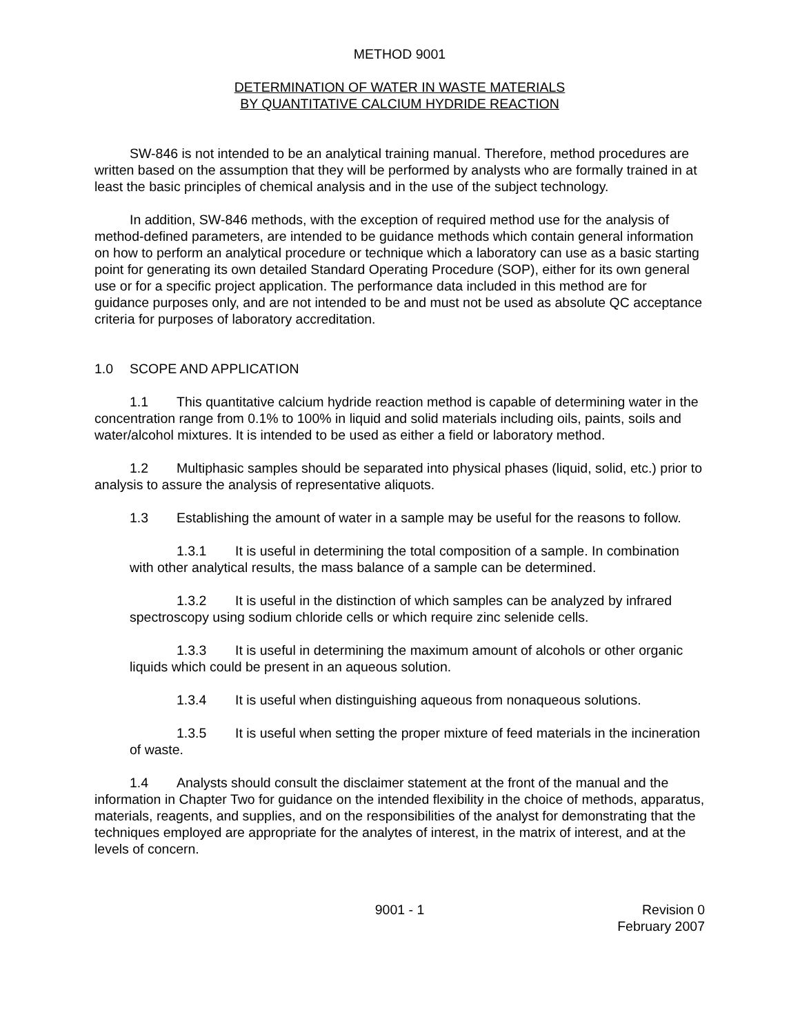METHOD 9001
DETERMINATION OF WATER IN WASTE MATERIALS
BY QUANTITATIVE CALCIUM HYDRIDE REACTION
SW-846 is not intended to be an analytical training manual. Therefore, method procedures are written based on the assumption that they will be performed by analysts who are formally trained in at least the basic principles of chemical analysis and in the use of the subject technology.
In addition, SW-846 methods, with the exception of required method use for the analysis of method-defined parameters, are intended to be guidance methods which contain general information on how to perform an analytical procedure or technique which a laboratory can use as a basic starting point for generating its own detailed Standard Operating Procedure (SOP), either for its own general use or for a specific project application. The performance data included in this method are for guidance purposes only, and are not intended to be and must not be used as absolute QC acceptance criteria for purposes of laboratory accreditation.
1.0 SCOPE AND APPLICATION
1.1 This quantitative calcium hydride reaction method is capable of determining water in the concentration range from 0.1% to 100% in liquid and solid materials including oils, paints, soils and water/alcohol mixtures. It is intended to be used as either a field or laboratory method.
1.2 Multiphasic samples should be separated into physical phases (liquid, solid, etc.) prior to analysis to assure the analysis of representative aliquots.
1.3 Establishing the amount of water in a sample may be useful for the reasons to follow.
1.3.1 It is useful in determining the total composition of a sample. In combination with other analytical results, the mass balance of a sample can be determined.
1.3.2 It is useful in the distinction of which samples can be analyzed by infrared spectroscopy using sodium chloride cells or which require zinc selenide cells.
1.3.3 It is useful in determining the maximum amount of alcohols or other organic liquids which could be present in an aqueous solution.
1.3.4 It is useful when distinguishing aqueous from nonaqueous solutions.
1.3.5 It is useful when setting the proper mixture of feed materials in the incineration of waste.
1.4 Analysts should consult the disclaimer statement at the front of the manual and the information in Chapter Two for guidance on the intended flexibility in the choice of methods, apparatus, materials, reagents, and supplies, and on the responsibilities of the analyst for demonstrating that the techniques employed are appropriate for the analytes of interest, in the matrix of interest, and at the levels of concern.
9001 - 1 Revision 0
February 2007